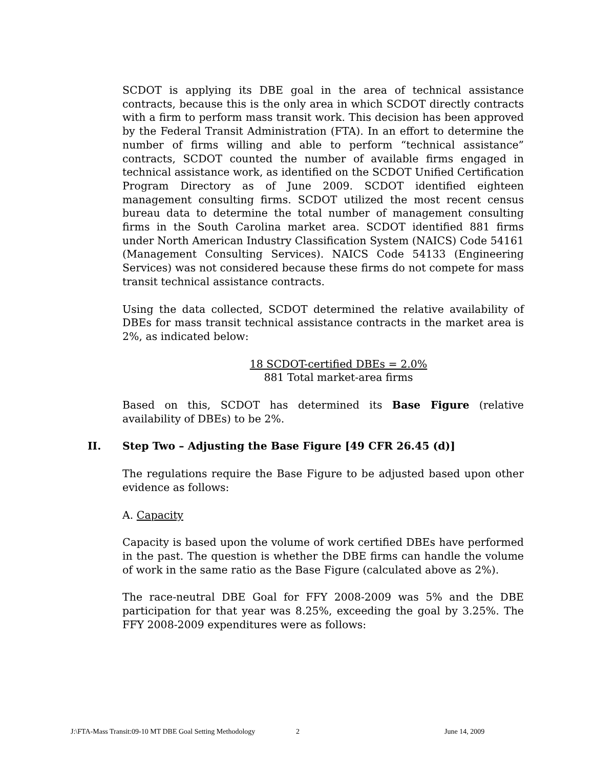SCDOT is applying its DBE goal in the area of technical assistance contracts, because this is the only area in which SCDOT directly contracts with a firm to perform mass transit work. This decision has been approved by the Federal Transit Administration (FTA). In an effort to determine the number of firms willing and able to perform “technical assistance” contracts, SCDOT counted the number of available firms engaged in technical assistance work, as identified on the SCDOT Unified Certification Program Directory as of June 2009. SCDOT identified eighteen management consulting firms. SCDOT utilized the most recent census bureau data to determine the total number of management consulting firms in the South Carolina market area. SCDOT identified 881 firms under North American Industry Classification System (NAICS) Code 54161 (Management Consulting Services). NAICS Code 54133 (Engineering Services) was not considered because these firms do not compete for mass transit technical assistance contracts.
Using the data collected, SCDOT determined the relative availability of DBEs for mass transit technical assistance contracts in the market area is 2%, as indicated below:
18 SCDOT-certified DBEs = 2.0%
881 Total market-area firms
Based on this, SCDOT has determined its Base Figure (relative availability of DBEs) to be 2%.
II. Step Two – Adjusting the Base Figure [49 CFR 26.45 (d)]
The regulations require the Base Figure to be adjusted based upon other evidence as follows:
A. Capacity
Capacity is based upon the volume of work certified DBEs have performed in the past. The question is whether the DBE firms can handle the volume of work in the same ratio as the Base Figure (calculated above as 2%).
The race-neutral DBE Goal for FFY 2008-2009 was 5% and the DBE participation for that year was 8.25%, exceeding the goal by 3.25%. The FFY 2008-2009 expenditures were as follows:
J:\FTA-Mass Transit:09-10 MT DBE Goal Setting Methodology 2 June 14, 2009